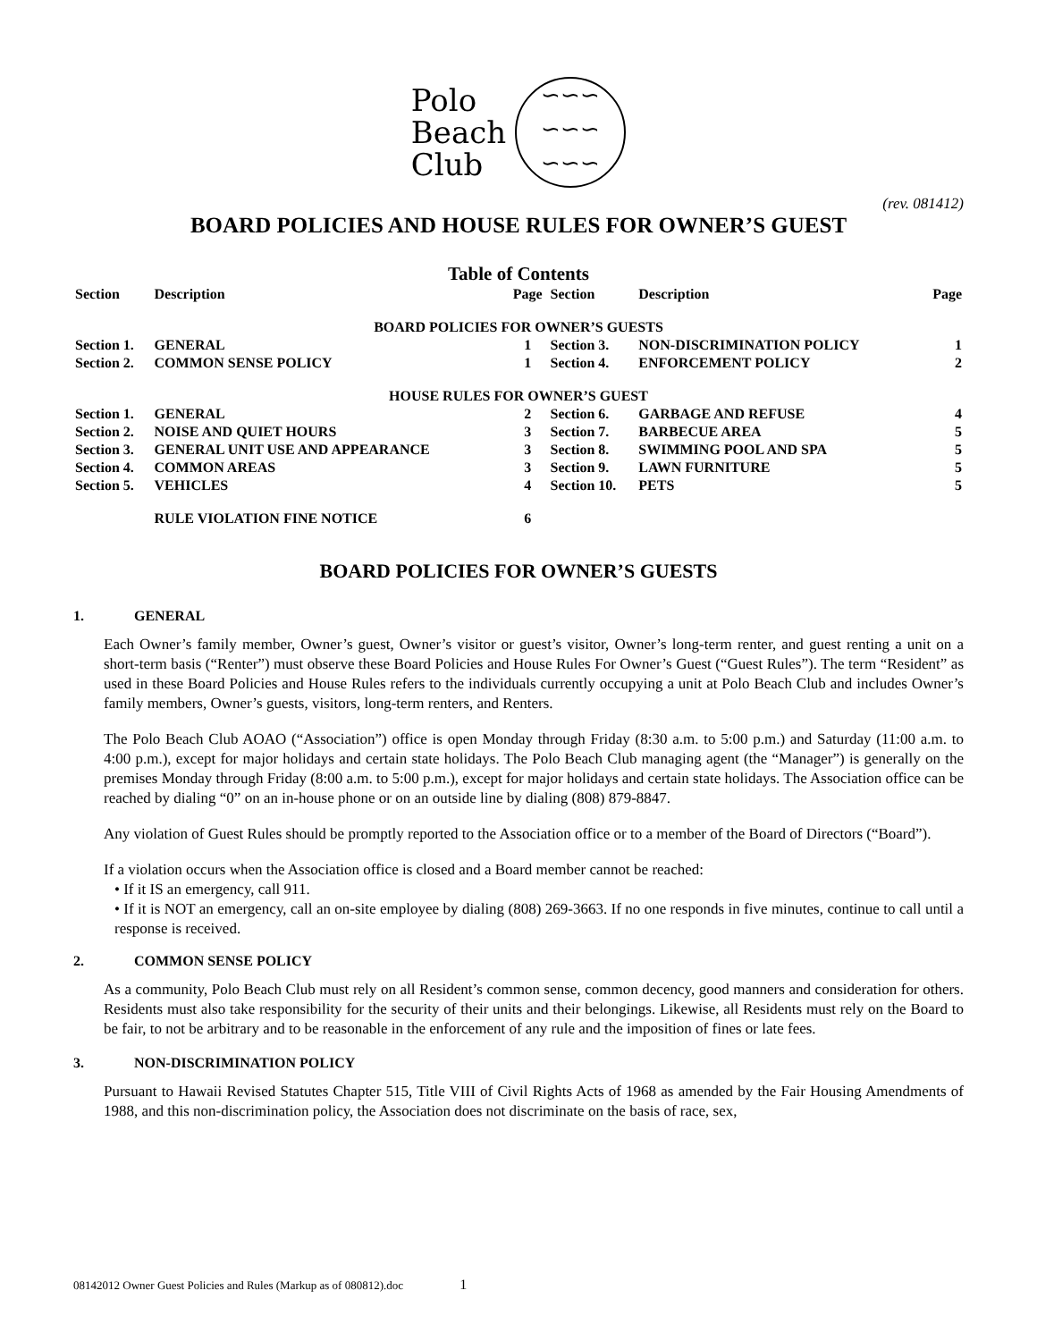Polo
Beach
Club
∽∽∽
∽∽∽
∽∽∽
(rev. 081412)
BOARD POLICIES AND HOUSE RULES FOR OWNER’S GUEST
Table of Contents
| Section | Description | Page | Section | Description | Page |
| --- | --- | --- | --- | --- | --- |
| BOARD POLICIES FOR OWNER’S GUESTS | | | | | |
| Section 1. | GENERAL | 1 | Section 3. | NON-DISCRIMINATION POLICY | 1 |
| Section 2. | COMMON SENSE POLICY | 1 | Section 4. | ENFORCEMENT POLICY | 2 |
| HOUSE RULES FOR OWNER’S GUEST | | | | | |
| Section 1. | GENERAL | 2 | Section 6. | GARBAGE AND REFUSE | 4 |
| Section 2. | NOISE AND QUIET HOURS | 3 | Section 7. | BARBECUE AREA | 5 |
| Section 3. | GENERAL UNIT USE AND APPEARANCE | 3 | Section 8. | SWIMMING POOL AND SPA | 5 |
| Section 4. | COMMON AREAS | 3 | Section 9. | LAWN FURNITURE | 5 |
| Section 5. | VEHICLES | 4 | Section 10. | PETS | 5 |
| | RULE VIOLATION FINE NOTICE | 6 | | | |
BOARD POLICIES FOR OWNER’S GUESTS
1. GENERAL
Each Owner’s family member, Owner’s guest, Owner’s visitor or guest’s visitor, Owner’s long-term renter, and guest renting a unit on a short-term basis (“Renter”) must observe these Board Policies and House Rules For Owner’s Guest (“Guest Rules”). The term “Resident” as used in these Board Policies and House Rules refers to the individuals currently occupying a unit at Polo Beach Club and includes Owner’s family members, Owner’s guests, visitors, long-term renters, and Renters.
The Polo Beach Club AOAO (“Association”) office is open Monday through Friday (8:30 a.m. to 5:00 p.m.) and Saturday (11:00 a.m. to 4:00 p.m.), except for major holidays and certain state holidays. The Polo Beach Club managing agent (the “Manager”) is generally on the premises Monday through Friday (8:00 a.m. to 5:00 p.m.), except for major holidays and certain state holidays. The Association office can be reached by dialing “0” on an in-house phone or on an outside line by dialing (808) 879-8847.
Any violation of Guest Rules should be promptly reported to the Association office or to a member of the Board of Directors (“Board”).
If a violation occurs when the Association office is closed and a Board member cannot be reached:
• If it IS an emergency, call 911.
• If it is NOT an emergency, call an on-site employee by dialing (808) 269-3663. If no one responds in five minutes, continue to call until a response is received.
2. COMMON SENSE POLICY
As a community, Polo Beach Club must rely on all Resident’s common sense, common decency, good manners and consideration for others. Residents must also take responsibility for the security of their units and their belongings. Likewise, all Residents must rely on the Board to be fair, to not be arbitrary and to be reasonable in the enforcement of any rule and the imposition of fines or late fees.
3. NON-DISCRIMINATION POLICY
Pursuant to Hawaii Revised Statutes Chapter 515, Title VIII of Civil Rights Acts of 1968 as amended by the Fair Housing Amendments of 1988, and this non-discrimination policy, the Association does not discriminate on the basis of race, sex,
08142012 Owner Guest Policies and Rules (Markup as of 080812).doc 1